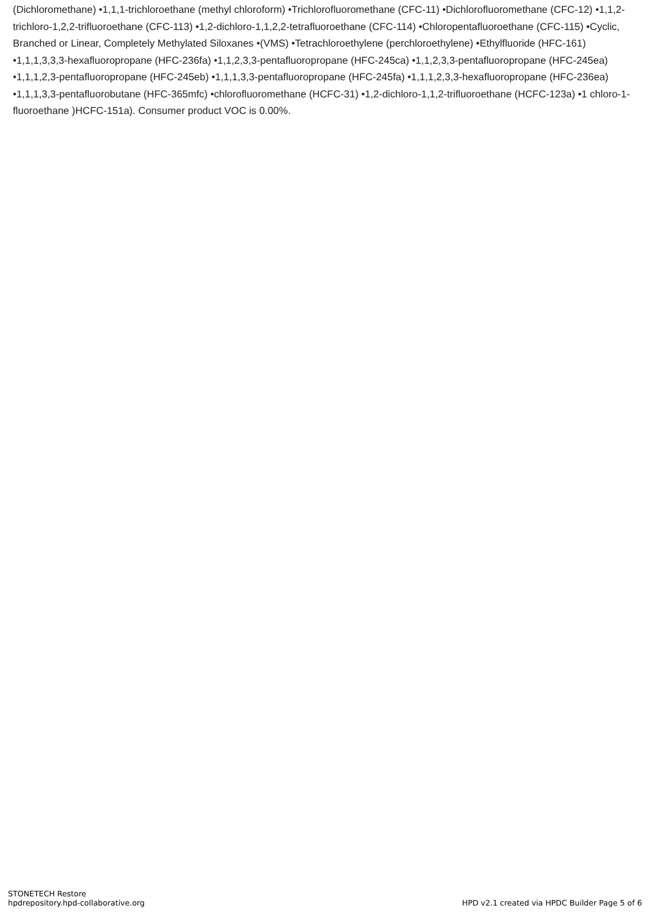(Dichloromethane) •1,1,1-trichloroethane (methyl chloroform) •Trichlorofluoromethane (CFC-11) •Dichlorofluoromethane (CFC-12) •1,1,2-trichloro-1,2,2-trifluoroethane (CFC-113) •1,2-dichloro-1,1,2,2-tetrafluoroethane (CFC-114) •Chloropentafluoroethane (CFC-115) •Cyclic, Branched or Linear, Completely Methylated Siloxanes •(VMS) •Tetrachloroethylene (perchloroethylene) •Ethylfluoride (HFC-161) •1,1,1,3,3,3-hexafluoropropane (HFC-236fa) •1,1,2,3,3-pentafluoropropane (HFC-245ca) •1,1,2,3,3-pentafluoropropane (HFC-245ea) •1,1,1,2,3-pentafluoropropane (HFC-245eb) •1,1,1,3,3-pentafluoropropane (HFC-245fa) •1,1,1,2,3,3-hexafluoropropane (HFC-236ea) •1,1,1,3,3-pentafluorobutane (HFC-365mfc) •chlorofluoromethane (HCFC-31) •1,2-dichloro-1,1,2-trifluoroethane (HCFC-123a) •1 chloro-1-fluoroethane )HCFC-151a). Consumer product VOC is 0.00%.
STONETECH Restore
hpdrepository.hpd-collaborative.org
HPD v2.1 created via HPDC Builder Page 5 of 6